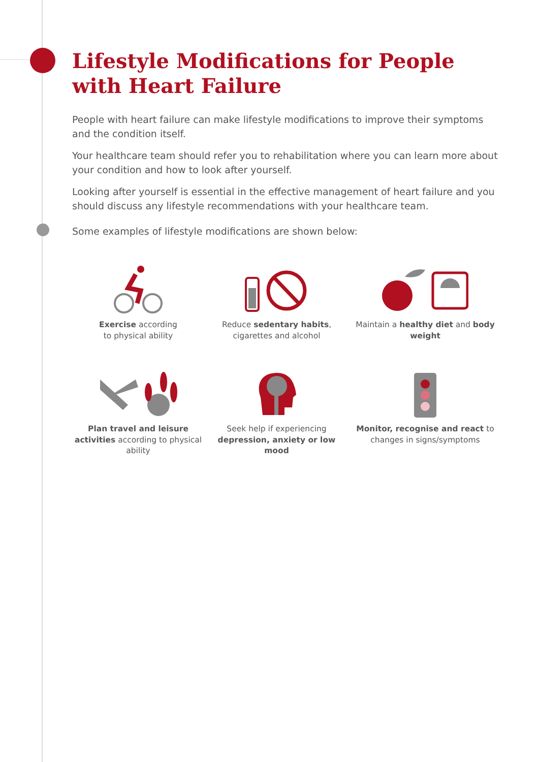Lifestyle Modifications for People with Heart Failure
People with heart failure can make lifestyle modifications to improve their symptoms and the condition itself.
Your healthcare team should refer you to rehabilitation where you can learn more about your condition and how to look after yourself.
Looking after yourself is essential in the effective management of heart failure and you should discuss any lifestyle recommendations with your healthcare team.
Some examples of lifestyle modifications are shown below:
Exercise according
to physical ability
Reduce sedentary habits, cigarettes and alcohol
Maintain a healthy diet and body weight
Plan travel and leisure activities according to physical ability
Seek help if experiencing depression, anxiety or low mood
Monitor, recognise and react to changes in signs/symptoms